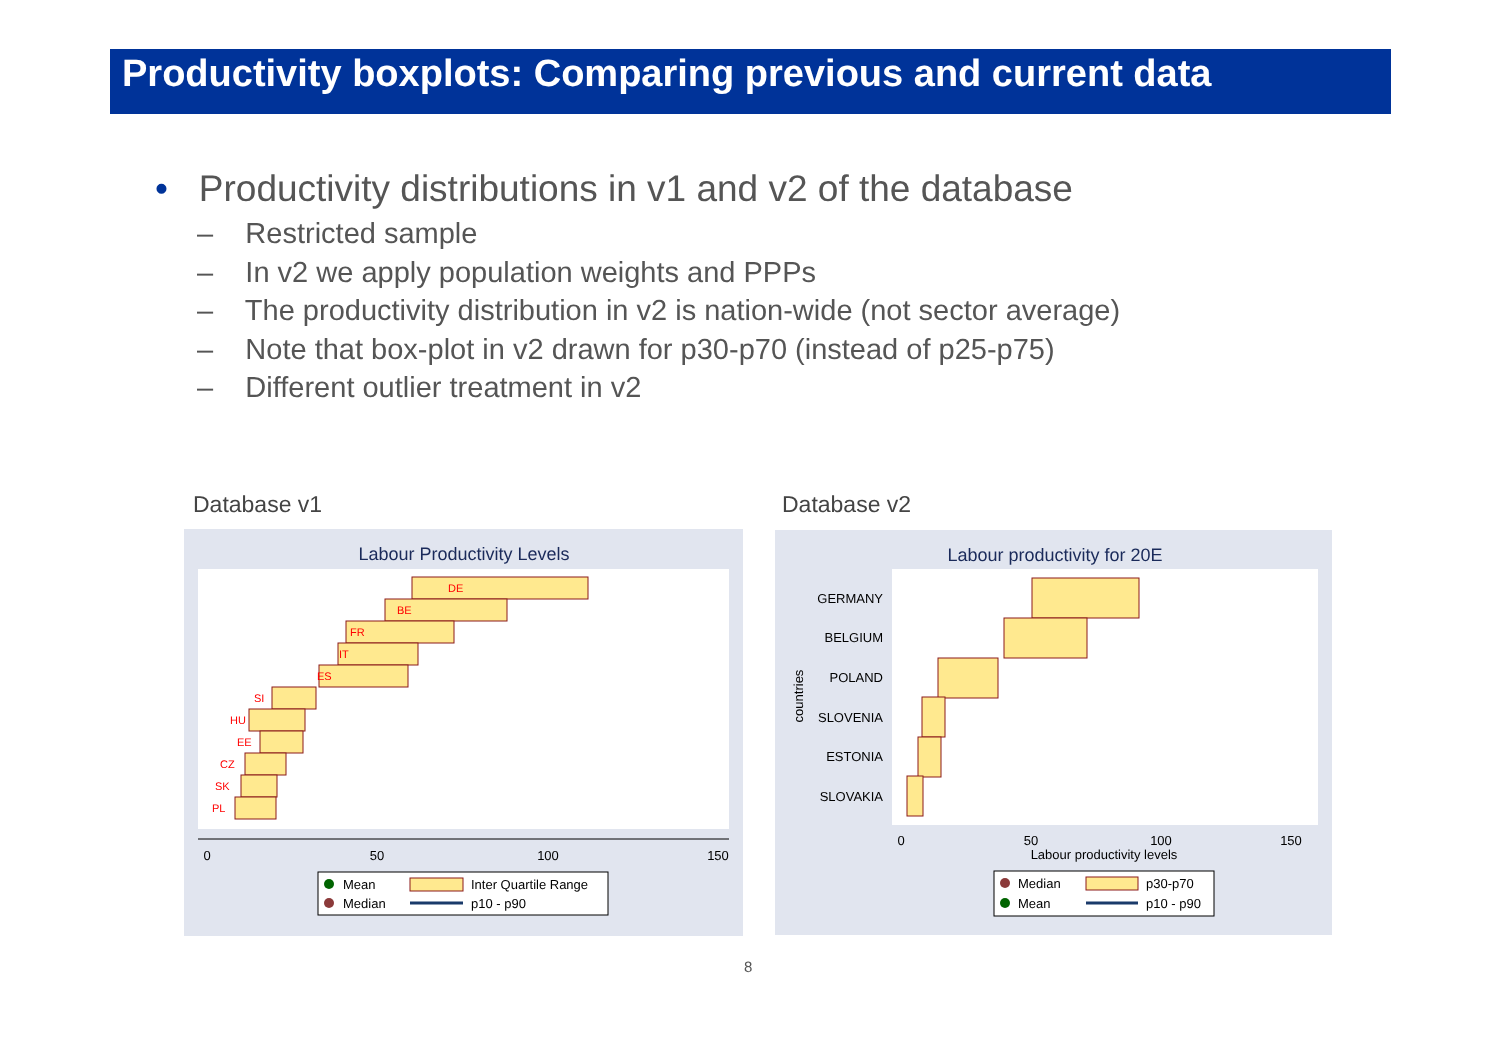Productivity boxplots: Comparing previous and current data
• Productivity distributions in v1 and v2 of the database
– Restricted sample
– In v2 we apply population weights and PPPs
– The productivity distribution in v2 is nation-wide (not sector average)
– Note that box-plot in v2 drawn for p30-p70 (instead of p25-p75)
– Different outlier treatment in v2
Database v1 Database v2
Labour Productivity Levels
DE
BE
FR
IT
ES
SI
HU
EE
CZ
SK
PL
0
50
100
150
Mean
Median
Inter Quartile Range
p10 - p90
Labour productivity for 20E
GERMANY
BELGIUM
POLAND
SLOVENIA
ESTONIA
SLOVAKIA
countries
0
50
100
150
Labour productivity levels
Median
Mean
p30-p70
p10 - p90
8